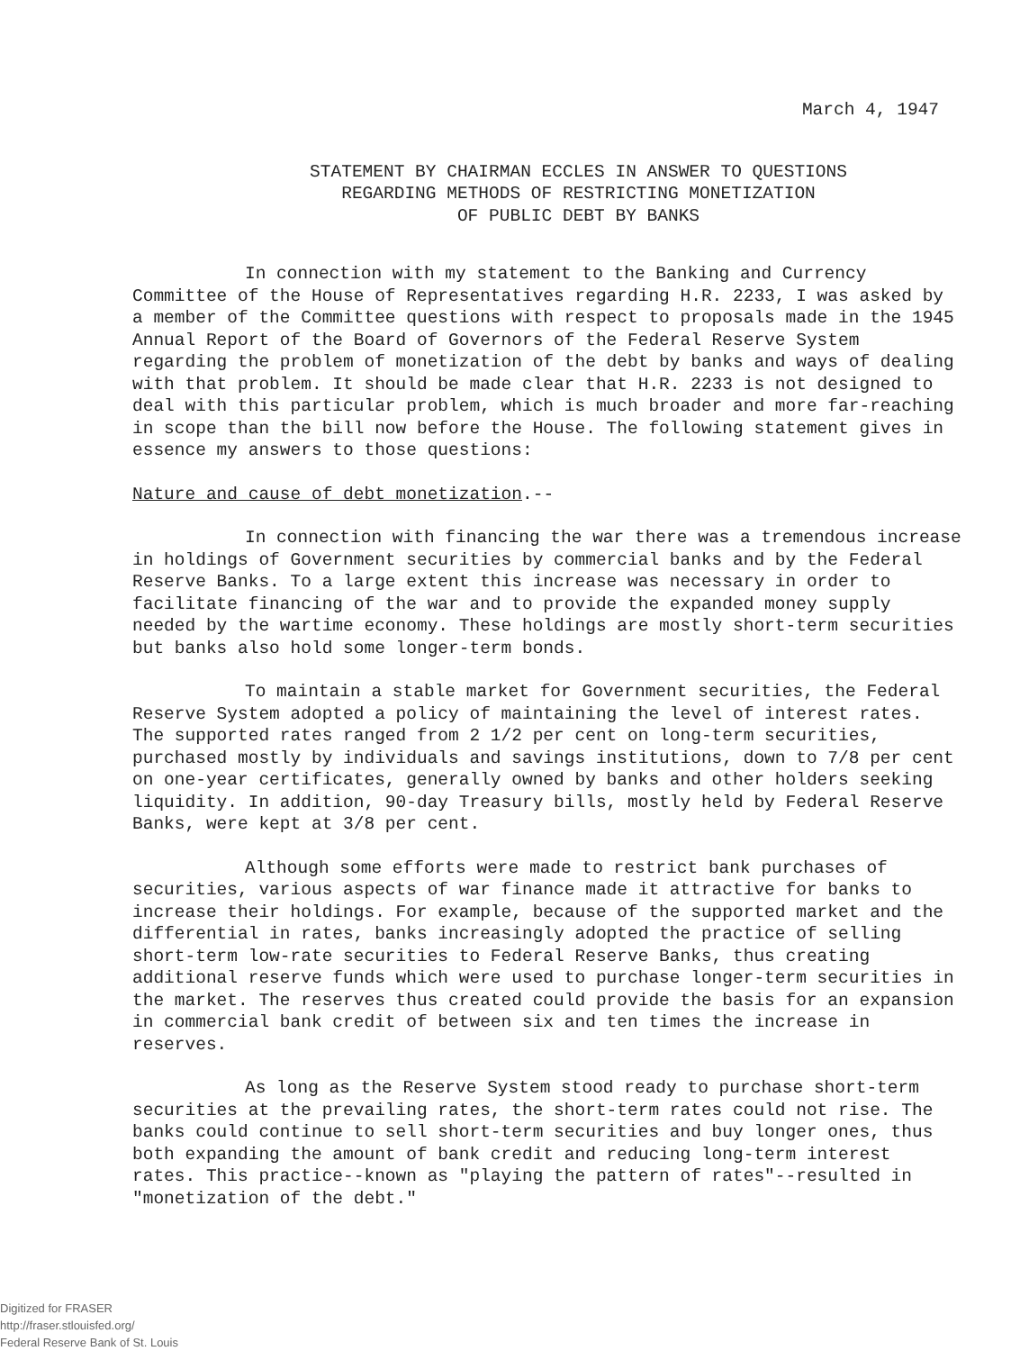March 4, 1947
STATEMENT BY CHAIRMAN ECCLES IN ANSWER TO QUESTIONS
REGARDING METHODS OF RESTRICTING MONETIZATION
OF PUBLIC DEBT BY BANKS
In connection with my statement to the Banking and Currency Committee of the House of Representatives regarding H.R. 2233, I was asked by a member of the Committee questions with respect to proposals made in the 1945 Annual Report of the Board of Governors of the Federal Reserve System regarding the problem of monetization of the debt by banks and ways of dealing with that problem. It should be made clear that H.R. 2233 is not designed to deal with this particular problem, which is much broader and more far-reaching in scope than the bill now before the House. The following statement gives in essence my answers to those questions:
Nature and cause of debt monetization.--
In connection with financing the war there was a tremendous increase in holdings of Government securities by commercial banks and by the Federal Reserve Banks. To a large extent this increase was necessary in order to facilitate financing of the war and to provide the expanded money supply needed by the wartime economy. These holdings are mostly short-term securities but banks also hold some longer-term bonds.
To maintain a stable market for Government securities, the Federal Reserve System adopted a policy of maintaining the level of interest rates. The supported rates ranged from 2 1/2 per cent on long-term securities, purchased mostly by individuals and savings institutions, down to 7/8 per cent on one-year certificates, generally owned by banks and other holders seeking liquidity. In addition, 90-day Treasury bills, mostly held by Federal Reserve Banks, were kept at 3/8 per cent.
Although some efforts were made to restrict bank purchases of securities, various aspects of war finance made it attractive for banks to increase their holdings. For example, because of the supported market and the differential in rates, banks increasingly adopted the practice of selling short-term low-rate securities to Federal Reserve Banks, thus creating additional reserve funds which were used to purchase longer-term securities in the market. The reserves thus created could provide the basis for an expansion in commercial bank credit of between six and ten times the increase in reserves.
As long as the Reserve System stood ready to purchase short-term securities at the prevailing rates, the short-term rates could not rise. The banks could continue to sell short-term securities and buy longer ones, thus both expanding the amount of bank credit and reducing long-term interest rates. This practice--known as "playing the pattern of rates"--resulted in "monetization of the debt."
Digitized for FRASER
http://fraser.stlouisfed.org/
Federal Reserve Bank of St. Louis